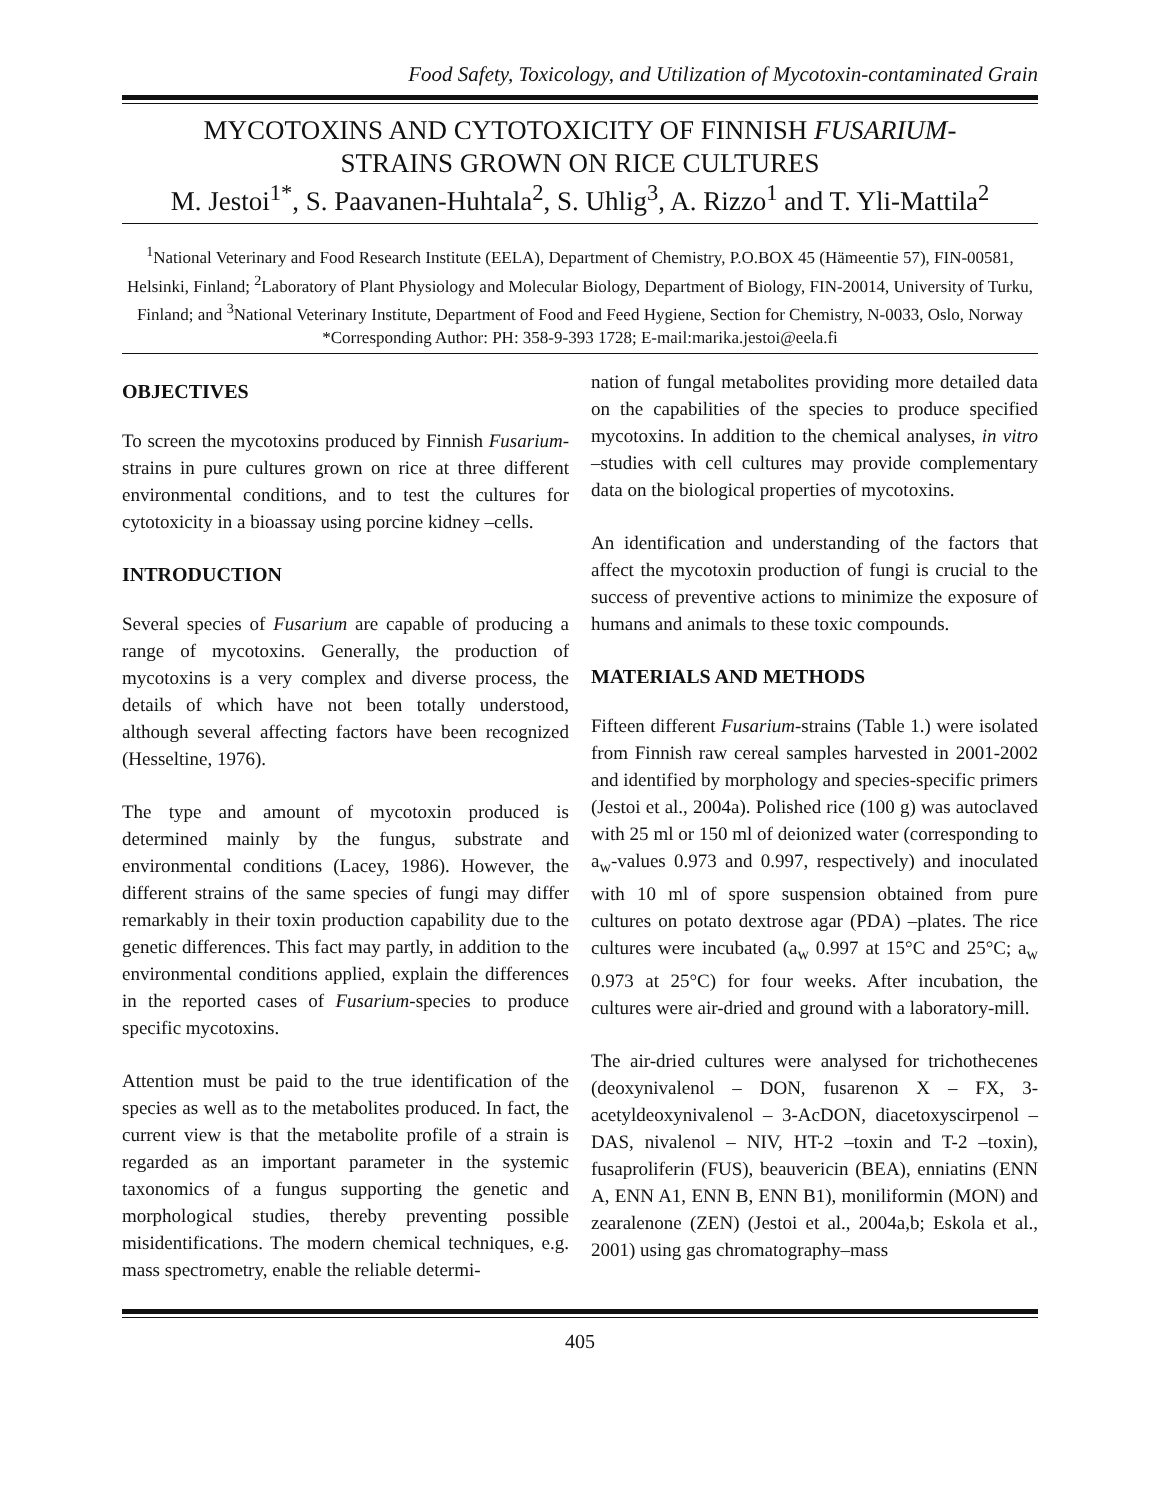Food Safety, Toxicology, and Utilization of Mycotoxin-contaminated Grain
MYCOTOXINS AND CYTOTOXICITY OF FINNISH FUSARIUM-
STRAINS GROWN ON RICE CULTURES
M. Jestoi<sup>1*</sup>, S. Paavanen-Huhtala<sup>2</sup>, S. Uhlig<sup>3</sup>, A. Rizzo<sup>1</sup> and T. Yli-Mattila<sup>2</sup>
<sup>1</sup> National Veterinary and Food Research Institute (EELA), Department of Chemistry, P.O.BOX 45 (Hämeentie 57), FIN-00581, Helsinki, Finland; <sup>2</sup>Laboratory of Plant Physiology and Molecular Biology, Department of Biology, FIN-20014, University of Turku, Finland; and <sup>3</sup>National Veterinary Institute, Department of Food and Feed Hygiene, Section for Chemistry, N-0033, Oslo, Norway
*Corresponding Author: PH: 358-9-393 1728; E-mail:marika.jestoi@eela.fi
OBJECTIVES
To screen the mycotoxins produced by Finnish Fusarium-strains in pure cultures grown on rice at three different environmental conditions, and to test the cultures for cytotoxicity in a bioassay using porcine kidney –cells.
INTRODUCTION
Several species of Fusarium are capable of producing a range of mycotoxins. Generally, the production of mycotoxins is a very complex and diverse process, the details of which have not been totally understood, although several affecting factors have been recognized (Hesseltine, 1976).
The type and amount of mycotoxin produced is determined mainly by the fungus, substrate and environmental conditions (Lacey, 1986). However, the different strains of the same species of fungi may differ remarkably in their toxin production capability due to the genetic differences. This fact may partly, in addition to the environmental conditions applied, explain the differences in the reported cases of Fusarium-species to produce specific mycotoxins.
Attention must be paid to the true identification of the species as well as to the metabolites produced. In fact, the current view is that the metabolite profile of a strain is regarded as an important parameter in the systemic taxonomics of a fungus supporting the genetic and morphological studies, thereby preventing possible misidentifications. The modern chemical techniques, e.g. mass spectrometry, enable the reliable determi-
nation of fungal metabolites providing more detailed data on the capabilities of the species to produce specified mycotoxins. In addition to the chemical analyses, in vitro –studies with cell cultures may provide complementary data on the biological properties of mycotoxins.
An identification and understanding of the factors that affect the mycotoxin production of fungi is crucial to the success of preventive actions to minimize the exposure of humans and animals to these toxic compounds.
MATERIALS AND METHODS
Fifteen different Fusarium-strains (Table 1.) were isolated from Finnish raw cereal samples harvested in 2001-2002 and identified by morphology and species-specific primers (Jestoi et al., 2004a). Polished rice (100 g) was autoclaved with 25 ml or 150 ml of deionized water (corresponding to a<sub>w</sub>-values 0.973 and 0.997, respectively) and inoculated with 10 ml of spore suspension obtained from pure cultures on potato dextrose agar (PDA) –plates. The rice cultures were incubated (a<sub>w</sub> 0.997 at 15°C and 25°C; a<sub>w</sub> 0.973 at 25°C) for four weeks. After incubation, the cultures were air-dried and ground with a laboratory-mill.
The air-dried cultures were analysed for trichothecenes (deoxynivalenol – DON, fusarenon X – FX, 3-acetyldeoxynivalenol – 3-AcDON, diacetoxyscirpenol – DAS, nivalenol – NIV, HT-2 –toxin and T-2 –toxin), fusaproliferin (FUS), beauvericin (BEA), enniatins (ENN A, ENN A1, ENN B, ENN B1), moniliformin (MON) and zearalenone (ZEN) (Jestoi et al., 2004a,b; Eskola et al., 2001) using gas chromatography–mass
405